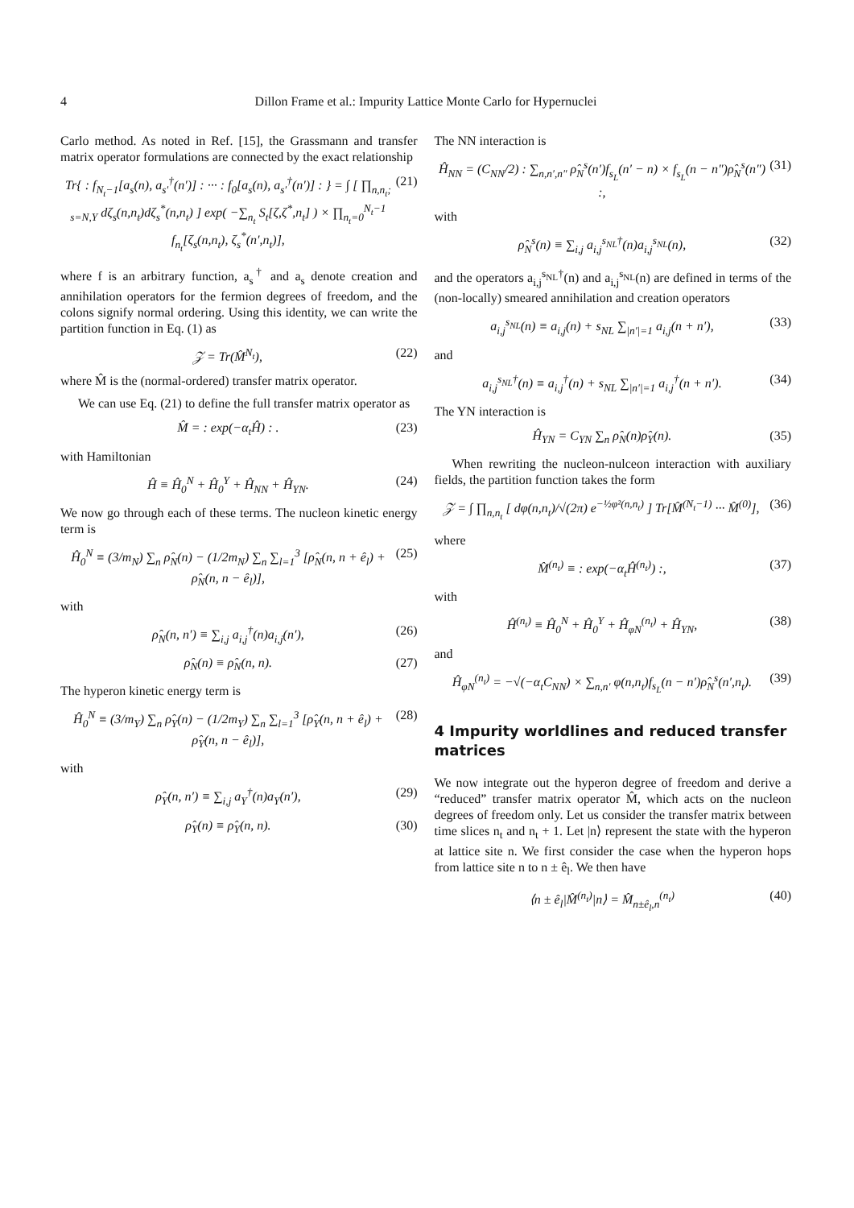4 Dillon Frame et al.: Impurity Lattice Monte Carlo for Hypernuclei
Carlo method. As noted in Ref. [15], the Grassmann and transfer matrix operator formulations are connected by the exact relationship
Tr{ : f<sub>N<sub>t</sub>−1</sub>[a<sub>s</sub>(n), a<sub>s′</sub><sup>†</sup>(n′)] : ··· : f<sub>0</sub>[a<sub>s</sub>(n), a<sub>s′</sub><sup>†</sup>(n′)] : } = ∫ [ ∏<sub>n,n<sub>t</sub>; s=N,Y</sub> dζ<sub>s</sub>(n,n<sub>t</sub>)dζ<sub>s</sub><sup>*</sup>(n,n<sub>t</sub>) ] exp( −∑<sub>n<sub>t</sub></sub> S<sub>t</sub>[ζ,ζ<sup>*</sup>,n<sub>t</sub>] ) × ∏<sub>n<sub>t</sub>=0</sub><sup>N<sub>t</sub>−1</sup> f<sub>n<sub>t</sub></sub>[ζ<sub>s</sub>(n,n<sub>t</sub>), ζ<sub>s</sub><sup>*</sup>(n′,n<sub>t</sub>)],
(21)
where f is an arbitrary function, a<sub>s</sub><sup>†</sup> and a<sub>s</sub> denote creation and annihilation operators for the fermion degrees of freedom, and the colons signify normal ordering. Using this identity, we can write the partition function in Eq. (1) as
𝒵 = Tr(M̂<sup>N<sub>t</sub></sup>), (22)
where M̂ is the (normal-ordered) transfer matrix operator.
We can use Eq. (21) to define the full transfer matrix operator as
M̂ = : exp(−α<sub>t</sub>Ĥ) : . (23)
with Hamiltonian
Ĥ ≡ Ĥ<sub>0</sub><sup>N</sup> + Ĥ<sub>0</sub><sup>Y</sup> + Ĥ<sub>NN</sub> + Ĥ<sub>YN</sub>. (24)
We now go through each of these terms. The nucleon kinetic energy term is
Ĥ<sub>0</sub><sup>N</sup> ≡ (3/m<sub>N</sub>) ∑<sub>n</sub> ρ̂<sub>N</sub>(n) − (1/2m<sub>N</sub>) ∑<sub>n</sub> ∑<sub>l=1</sub><sup>3</sup> [ρ̂<sub>N</sub>(n, n + ê<sub>l</sub>) + ρ̂<sub>N</sub>(n, n − ê<sub>l</sub>)],
(25)
with
ρ̂<sub>N</sub>(n, n′) ≡ ∑<sub>i,j</sub> a<sub>i,j</sub><sup>†</sup>(n)a<sub>i,j</sub>(n′),
(26)
ρ̂<sub>N</sub>(n) ≡ ρ̂<sub>N</sub>(n, n). (27)
The hyperon kinetic energy term is
Ĥ<sub>0</sub><sup>N</sup> ≡ (3/m<sub>Y</sub>) ∑<sub>n</sub> ρ̂<sub>Y</sub>(n) − (1/2m<sub>Y</sub>) ∑<sub>n</sub> ∑<sub>l=1</sub><sup>3</sup> [ρ̂<sub>Y</sub>(n, n + ê<sub>l</sub>) + ρ̂<sub>Y</sub>(n, n − ê<sub>l</sub>)],
(28)
with
ρ̂<sub>Y</sub>(n, n′) ≡ ∑<sub>i,j</sub> a<sub>Y</sub><sup>†</sup>(n)a<sub>Y</sub>(n′),
(29)
ρ̂<sub>Y</sub>(n) ≡ ρ̂<sub>Y</sub>(n, n). (30)
The NN interaction is
Ĥ<sub>NN</sub> = (C<sub>NN</sub>/2) : ∑<sub>n,n′,n″</sub> ρ̂<sub>N</sub><sup>s</sup>(n′)f<sub>s<sub>L</sub></sub>(n′ − n) × f<sub>s<sub>L</sub></sub>(n − n″)ρ̂<sub>N</sub><sup>s</sup>(n″) :,
(31)
with
ρ̂<sub>N</sub><sup>s</sup>(n) ≡ ∑<sub>i,j</sub> a<sub>i,j</sub><sup>s<sub>NL</sub>†</sup>(n)a<sub>i,j</sub><sup>s<sub>NL</sub></sup>(n),
(32)
and the operators a<sub>i,j</sub><sup>s<sub>NL</sub>†</sup>(n) and a<sub>i,j</sub><sup>s<sub>NL</sub></sup>(n) are defined in terms of the (non-locally) smeared annihilation and creation operators
a<sub>i,j</sub><sup>s<sub>NL</sub></sup>(n) ≡ a<sub>i,j</sub>(n) + s<sub>NL</sub> ∑<sub>|n′|=1</sub> a<sub>i,j</sub>(n + n′),
(33)
and
a<sub>i,j</sub><sup>s<sub>NL</sub>†</sup>(n) ≡ a<sub>i,j</sub><sup>†</sup>(n) + s<sub>NL</sub> ∑<sub>|n′|=1</sub> a<sub>i,j</sub><sup>†</sup>(n + n′).
(34)
The YN interaction is
Ĥ<sub>YN</sub> = C<sub>YN</sub> ∑<sub>n</sub> ρ̂<sub>N</sub>(n)ρ̂<sub>Y</sub>(n). (35)
When rewriting the nucleon-nulceon interaction with auxiliary fields, the partition function takes the form
𝒵 = ∫ ∏<sub>n,n<sub>t</sub></sub> [ dφ(n,n<sub>t</sub>)/√(2π) e<sup>−½φ²(n,n<sub>t</sub>)</sup> ] Tr[M̂<sup>(N<sub>t</sub>−1)</sup> ··· M̂<sup>(0)</sup>],
(36)
where
M̂<sup>(n<sub>t</sub>)</sup> ≡ : exp(−α<sub>t</sub>Ĥ<sup>(n<sub>t</sub>)</sup>) :, (37)
with
Ĥ<sup>(n<sub>t</sub>)</sup> ≡ Ĥ<sub>0</sub><sup>N</sup> + Ĥ<sub>0</sub><sup>Y</sup> + Ĥ<sub>φN</sub><sup>(n<sub>t</sub>)</sup> + Ĥ<sub>YN</sub>,
(38)
and
Ĥ<sub>φN</sub><sup>(n<sub>t</sub>)</sup> = −√(−α<sub>t</sub>C<sub>NN</sub>) × ∑<sub>n,n′</sub> φ(n,n<sub>t</sub>)f<sub>s<sub>L</sub></sub>(n − n′)ρ̂<sub>N</sub><sup>s</sup>(n′,n<sub>t</sub>).
(39)
4 Impurity worldlines and reduced transfer matrices
We now integrate out the hyperon degree of freedom and derive a “reduced” transfer matrix operator M̂, which acts on the nucleon degrees of freedom only. Let us consider the transfer matrix between time slices n<sub>t</sub> and n<sub>t</sub> + 1. Let |n⟩ represent the state with the hyperon at lattice site n. We first consider the case when the hyperon hops from lattice site n to n ± ê<sub>l</sub>. We then have
⟨n ± ê<sub>l</sub>|M̂<sup>(n<sub>t</sub>)</sup>|n⟩ = M̂<sub>n±ê<sub>l</sub>,n</sub><sup>(n<sub>t</sub>)</sup>
(40)